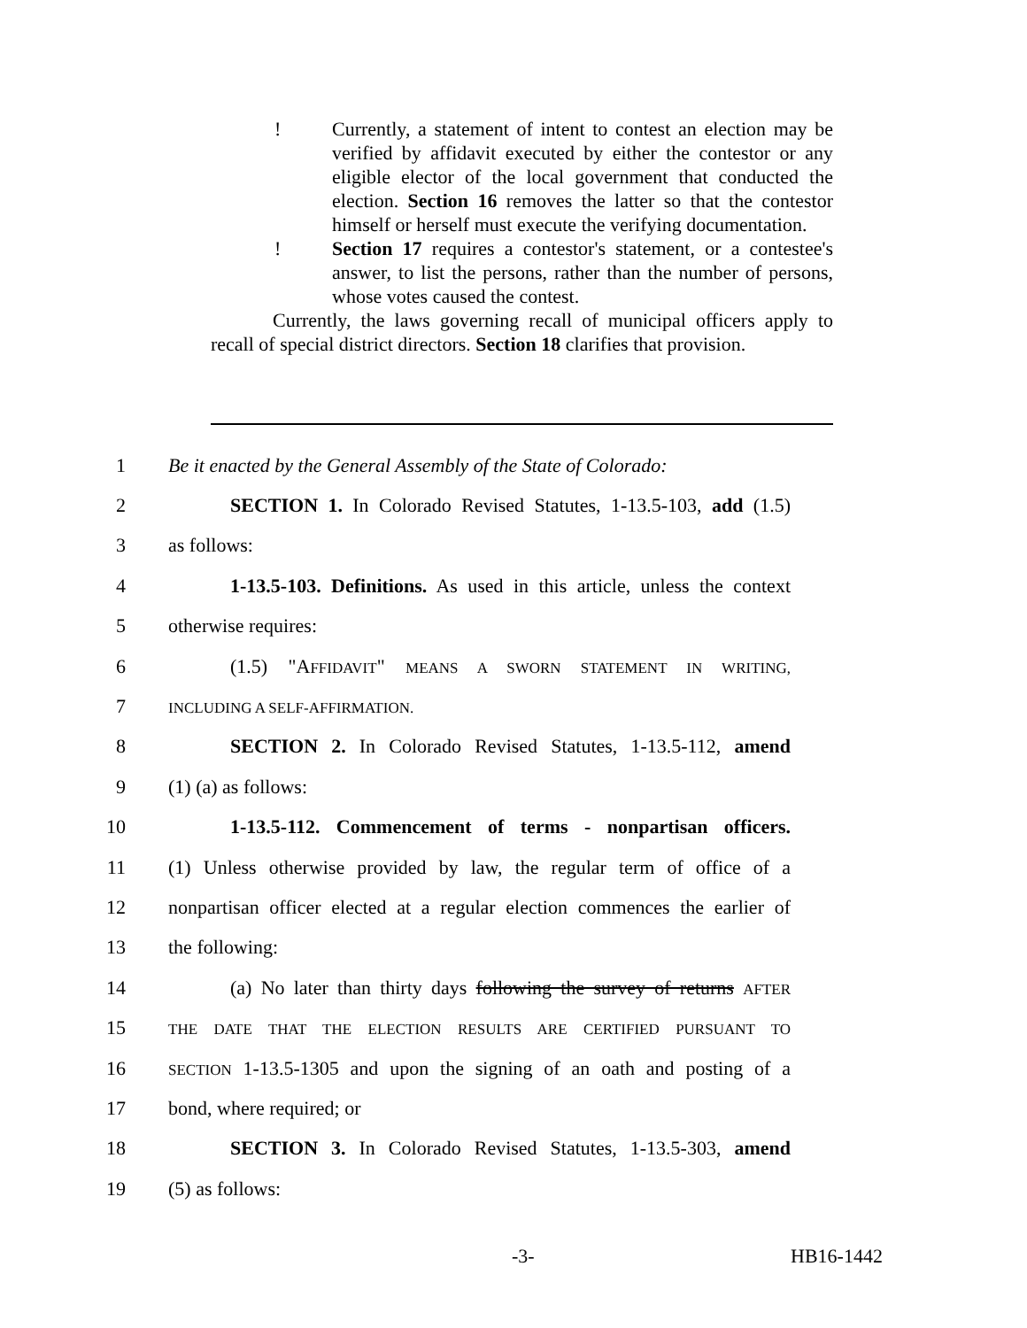! Currently, a statement of intent to contest an election may be verified by affidavit executed by either the contestor or any eligible elector of the local government that conducted the election. Section 16 removes the latter so that the contestor himself or herself must execute the verifying documentation.
! Section 17 requires a contestor's statement, or a contestee's answer, to list the persons, rather than the number of persons, whose votes caused the contest.
Currently, the laws governing recall of municipal officers apply to recall of special district directors. Section 18 clarifies that provision.
1
Be it enacted by the General Assembly of the State of Colorado:
2
SECTION 1. In Colorado Revised Statutes, 1-13.5-103, add (1.5)
3 as follows:
4
1-13.5-103. Definitions. As used in this article, unless the context
5 otherwise requires:
6 (1.5) "AFFIDAVIT" MEANS A SWORN STATEMENT IN WRITING,
7
INCLUDING A SELF-AFFIRMATION.
8
SECTION 2. In Colorado Revised Statutes, 1-13.5-112, amend
9 (1) (a) as follows:
10
1-13.5-112. Commencement of terms - nonpartisan officers.
11
(1) Unless otherwise provided by law, the regular term of office of a
12
nonpartisan officer elected at a regular election commences the earlier of
13 the following:
14
(a) No later than thirty days following the survey of returns AFTER
15
THE DATE THAT THE ELECTION RESULTS ARE CERTIFIED PURSUANT TO
16
SECTION 1-13.5-1305 and upon the signing of an oath and posting of a
17 bond, where required; or
18
SECTION 3. In Colorado Revised Statutes, 1-13.5-303, amend
19 (5) as follows:
-3- HB16-1442